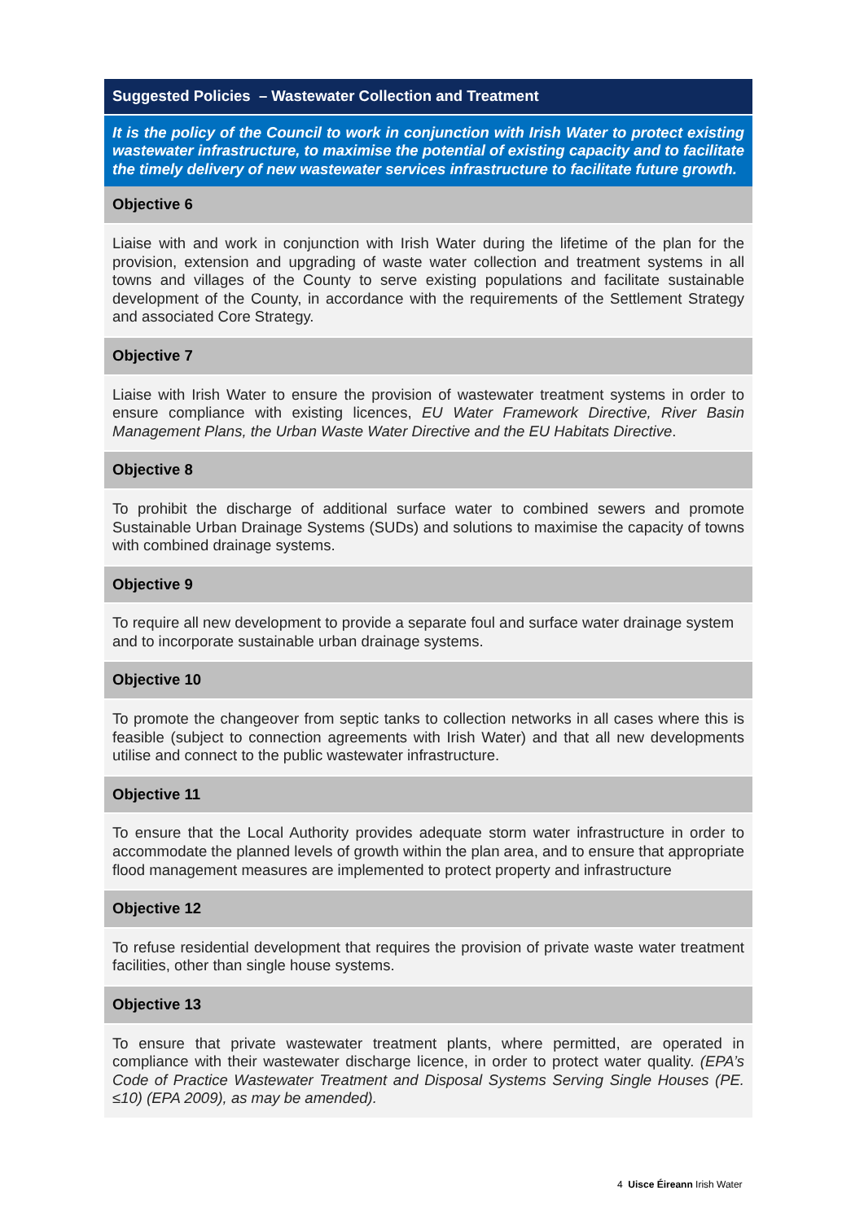| Suggested Policies – Wastewater Collection and Treatment |
| It is the policy of the Council to work in conjunction with Irish Water to protect existing wastewater infrastructure, to maximise the potential of existing capacity and to facilitate the timely delivery of new wastewater services infrastructure to facilitate future growth. |
| Objective 6 |
| Liaise with and work in conjunction with Irish Water during the lifetime of the plan for the provision, extension and upgrading of waste water collection and treatment systems in all towns and villages of the County to serve existing populations and facilitate sustainable development of the County, in accordance with the requirements of the Settlement Strategy and associated Core Strategy. |
| Objective 7 |
| Liaise with Irish Water to ensure the provision of wastewater treatment systems in order to ensure compliance with existing licences, EU Water Framework Directive, River Basin Management Plans, the Urban Waste Water Directive and the EU Habitats Directive . |
| Objective 8 |
| To prohibit the discharge of additional surface water to combined sewers and promote Sustainable Urban Drainage Systems (SUDs) and solutions to maximise the capacity of towns with combined drainage systems. |
| Objective 9 |
| To require all new development to provide a separate foul and surface water drainage system and to incorporate sustainable urban drainage systems. |
| Objective 10 |
| To promote the changeover from septic tanks to collection networks in all cases where this is feasible (subject to connection agreements with Irish Water) and that all new developments utilise and connect to the public wastewater infrastructure. |
| Objective 11 |
| To ensure that the Local Authority provides adequate storm water infrastructure in order to accommodate the planned levels of growth within the plan area, and to ensure that appropriate flood management measures are implemented to protect property and infrastructure |
| Objective 12 |
| To refuse residential development that requires the provision of private waste water treatment facilities, other than single house systems. |
| Objective 13 |
| To ensure that private wastewater treatment plants, where permitted, are operated in compliance with their wastewater discharge licence, in order to protect water quality. (EPA’s Code of Practice Wastewater Treatment and Disposal Systems Serving Single Houses (PE. ≤10) (EPA 2009), as may be amended). |
4 Uisce Éireann Irish Water